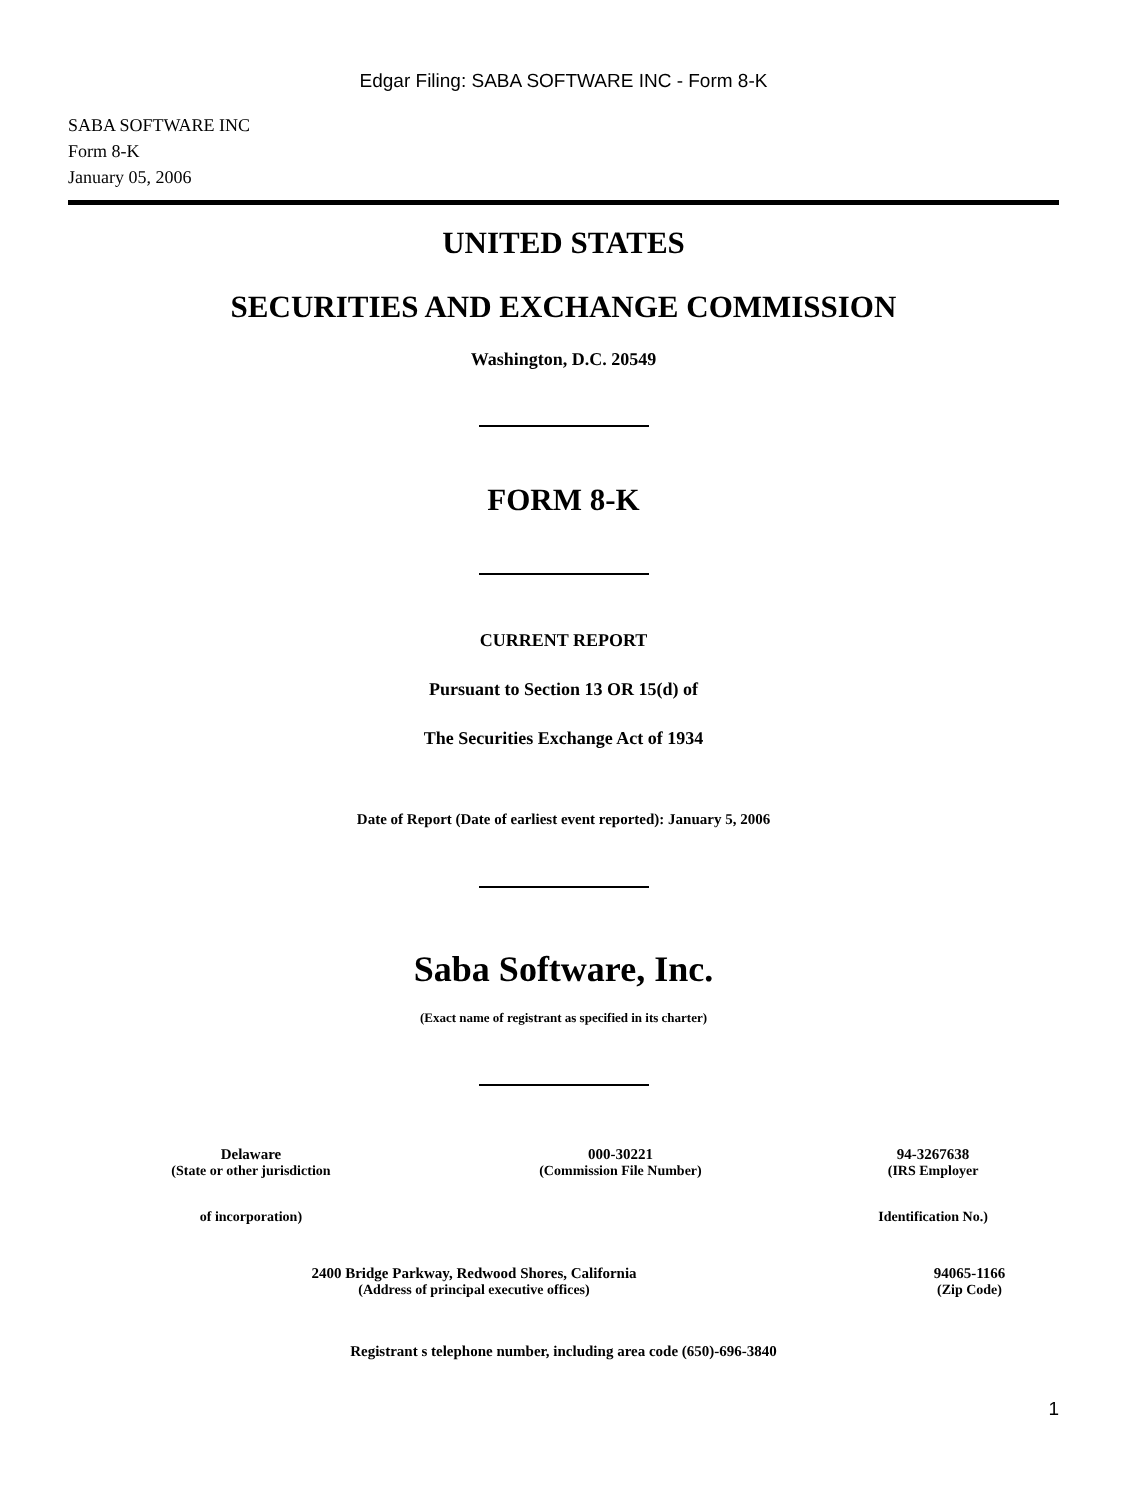Edgar Filing: SABA SOFTWARE INC - Form 8-K
SABA SOFTWARE INC
Form 8-K
January 05, 2006
UNITED STATES
SECURITIES AND EXCHANGE COMMISSION
Washington, D.C. 20549
FORM 8-K
CURRENT REPORT
Pursuant to Section 13 OR 15(d) of
The Securities Exchange Act of 1934
Date of Report (Date of earliest event reported): January 5, 2006
Saba Software, Inc.
(Exact name of registrant as specified in its charter)
| Delaware | 000-30221 | 94-3267638 |
| (State or other jurisdiction | (Commission File Number) | (IRS Employer |
| of incorporation) | | Identification No.) |
| 2400 Bridge Parkway, Redwood Shores, California | 94065-1166 |
| (Address of principal executive offices) | (Zip Code) |
Registrant s telephone number, including area code (650)-696-3840
1